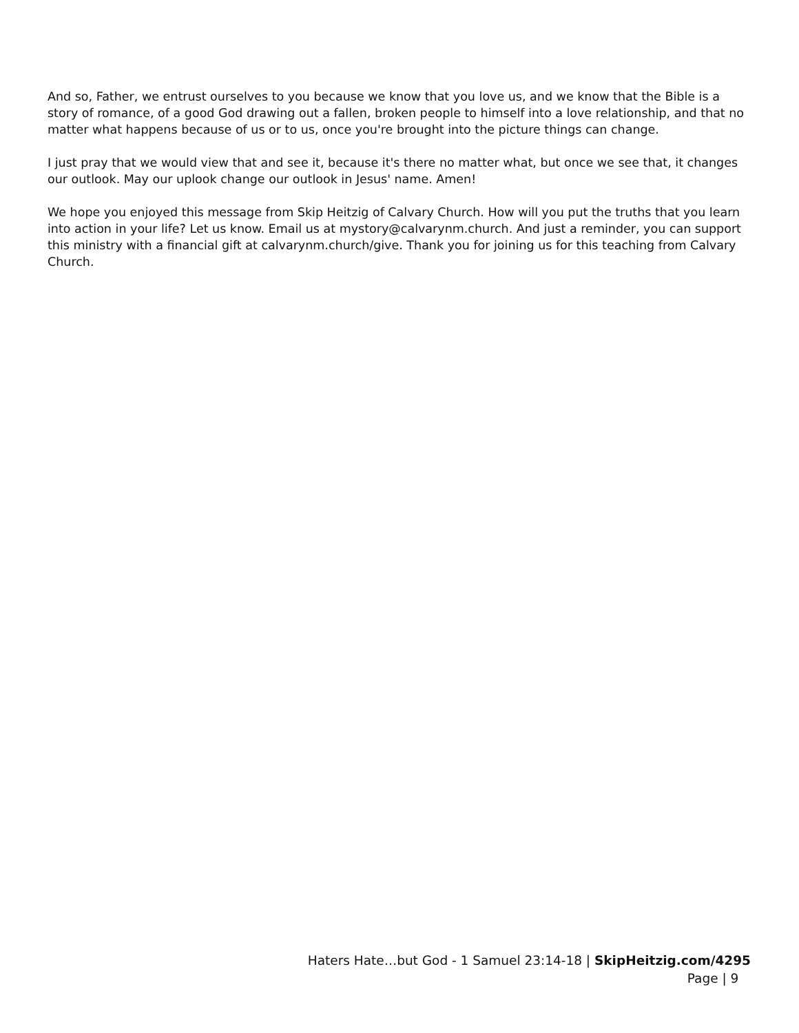And so, Father, we entrust ourselves to you because we know that you love us, and we know that the Bible is a story of romance, of a good God drawing out a fallen, broken people to himself into a love relationship, and that no matter what happens because of us or to us, once you're brought into the picture things can change.
I just pray that we would view that and see it, because it's there no matter what, but once we see that, it changes our outlook. May our uplook change our outlook in Jesus' name. Amen!
We hope you enjoyed this message from Skip Heitzig of Calvary Church. How will you put the truths that you learn into action in your life? Let us know. Email us at mystory@calvarynm.church. And just a reminder, you can support this ministry with a financial gift at calvarynm.church/give. Thank you for joining us for this teaching from Calvary Church.
Haters Hate…but God - 1 Samuel 23:14-18 | SkipHeitzig.com/4295
Page | 9